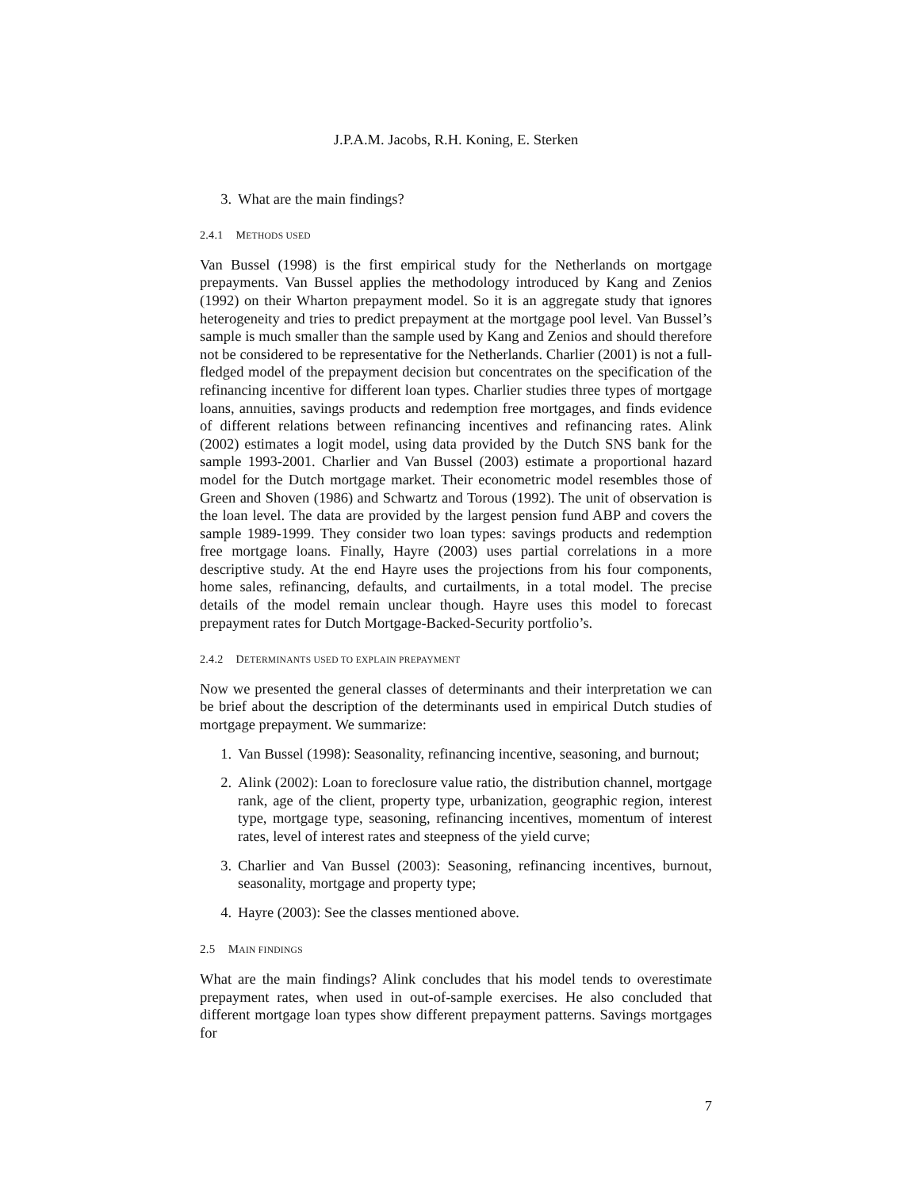J.P.A.M. Jacobs, R.H. Koning, E. Sterken
3. What are the main findings?
2.4.1 METHODS USED
Van Bussel (1998) is the first empirical study for the Netherlands on mortgage prepayments. Van Bussel applies the methodology introduced by Kang and Zenios (1992) on their Wharton prepayment model. So it is an aggregate study that ignores heterogeneity and tries to predict prepayment at the mortgage pool level. Van Bussel’s sample is much smaller than the sample used by Kang and Zenios and should therefore not be considered to be representative for the Netherlands. Charlier (2001) is not a full-fledged model of the prepayment decision but concentrates on the specification of the refinancing incentive for different loan types. Charlier studies three types of mortgage loans, annuities, savings products and redemption free mortgages, and finds evidence of different relations between refinancing incentives and refinancing rates. Alink (2002) estimates a logit model, using data provided by the Dutch SNS bank for the sample 1993-2001. Charlier and Van Bussel (2003) estimate a proportional hazard model for the Dutch mortgage market. Their econometric model resembles those of Green and Shoven (1986) and Schwartz and Torous (1992). The unit of observation is the loan level. The data are provided by the largest pension fund ABP and covers the sample 1989-1999. They consider two loan types: savings products and redemption free mortgage loans. Finally, Hayre (2003) uses partial correlations in a more descriptive study. At the end Hayre uses the projections from his four components, home sales, refinancing, defaults, and curtailments, in a total model. The precise details of the model remain unclear though. Hayre uses this model to forecast prepayment rates for Dutch Mortgage-Backed-Security portfolio’s.
2.4.2 DETERMINANTS USED TO EXPLAIN PREPAYMENT
Now we presented the general classes of determinants and their interpretation we can be brief about the description of the determinants used in empirical Dutch studies of mortgage prepayment. We summarize:
1. Van Bussel (1998): Seasonality, refinancing incentive, seasoning, and burnout;
2. Alink (2002): Loan to foreclosure value ratio, the distribution channel, mortgage rank, age of the client, property type, urbanization, geographic region, interest type, mortgage type, seasoning, refinancing incentives, momentum of interest rates, level of interest rates and steepness of the yield curve;
3. Charlier and Van Bussel (2003): Seasoning, refinancing incentives, burnout, seasonality, mortgage and property type;
4. Hayre (2003): See the classes mentioned above.
2.5 MAIN FINDINGS
What are the main findings? Alink concludes that his model tends to overestimate prepayment rates, when used in out-of-sample exercises. He also concluded that different mortgage loan types show different prepayment patterns. Savings mortgages for
7